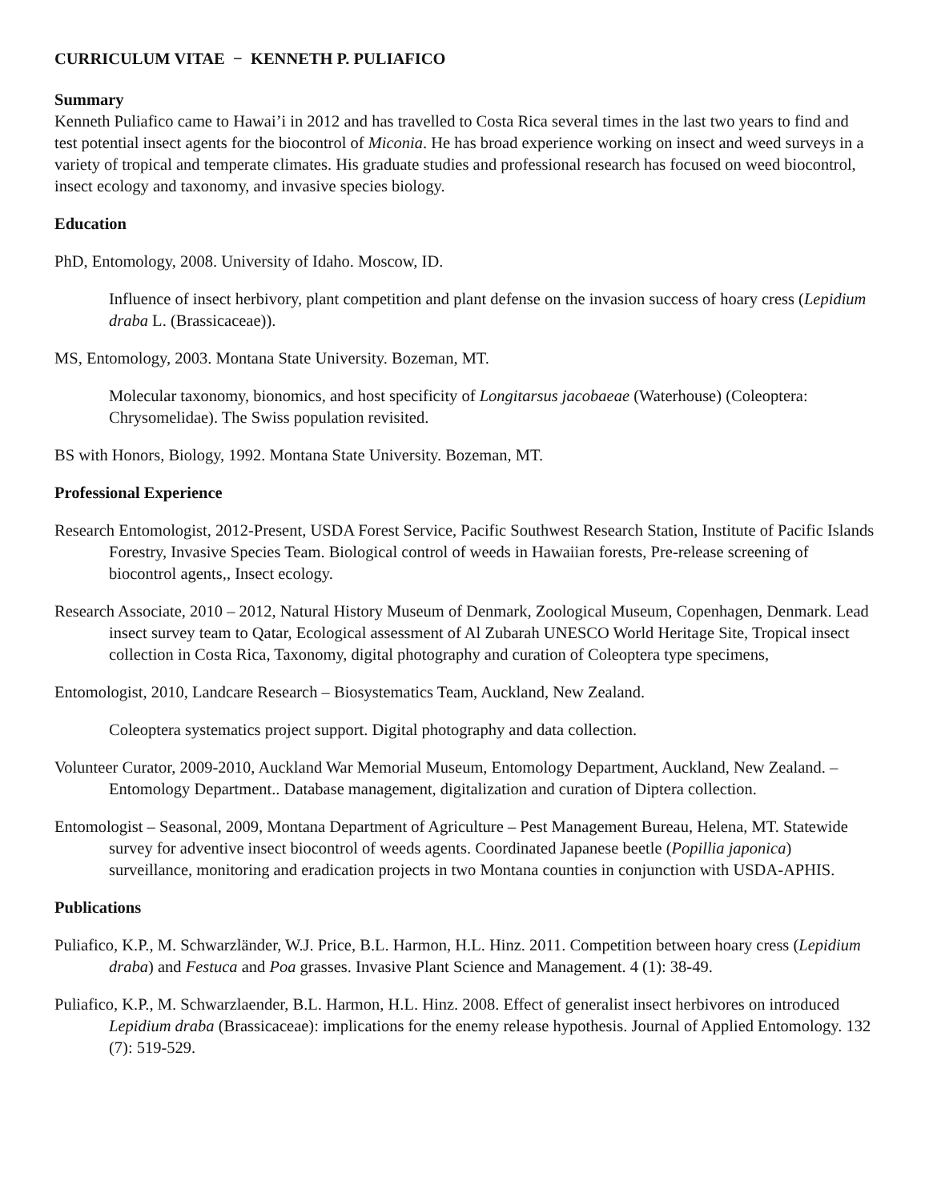CURRICULUM VITAE − KENNETH P. PULIAFICO
Summary
Kenneth Puliafico came to Hawai’i in 2012 and has travelled to Costa Rica several times in the last two years to find and test potential insect agents for the biocontrol of Miconia. He has broad experience working on insect and weed surveys in a variety of tropical and temperate climates. His graduate studies and professional research has focused on weed biocontrol, insect ecology and taxonomy, and invasive species biology.
Education
PhD, Entomology, 2008. University of Idaho. Moscow, ID.
Influence of insect herbivory, plant competition and plant defense on the invasion success of hoary cress (Lepidium draba L. (Brassicaceae)).
MS, Entomology, 2003. Montana State University. Bozeman, MT.
Molecular taxonomy, bionomics, and host specificity of Longitarsus jacobaeae (Waterhouse) (Coleoptera: Chrysomelidae). The Swiss population revisited.
BS with Honors, Biology, 1992. Montana State University. Bozeman, MT.
Professional Experience
Research Entomologist, 2012-Present, USDA Forest Service, Pacific Southwest Research Station, Institute of Pacific Islands Forestry, Invasive Species Team. Biological control of weeds in Hawaiian forests, Pre-release screening of biocontrol agents,, Insect ecology.
Research Associate, 2010 – 2012, Natural History Museum of Denmark, Zoological Museum, Copenhagen, Denmark. Lead insect survey team to Qatar, Ecological assessment of Al Zubarah UNESCO World Heritage Site, Tropical insect collection in Costa Rica, Taxonomy, digital photography and curation of Coleoptera type specimens,
Entomologist, 2010, Landcare Research – Biosystematics Team, Auckland, New Zealand.
Coleoptera systematics project support. Digital photography and data collection.
Volunteer Curator, 2009-2010, Auckland War Memorial Museum, Entomology Department, Auckland, New Zealand. – Entomology Department.. Database management, digitalization and curation of Diptera collection.
Entomologist – Seasonal, 2009, Montana Department of Agriculture – Pest Management Bureau, Helena, MT. Statewide survey for adventive insect biocontrol of weeds agents. Coordinated Japanese beetle (Popillia japonica) surveillance, monitoring and eradication projects in two Montana counties in conjunction with USDA-APHIS.
Publications
Puliafico, K.P., M. Schwarzländer, W.J. Price, B.L. Harmon, H.L. Hinz. 2011. Competition between hoary cress (Lepidium draba) and Festuca and Poa grasses. Invasive Plant Science and Management. 4 (1): 38-49.
Puliafico, K.P., M. Schwarzlaender, B.L. Harmon, H.L. Hinz. 2008. Effect of generalist insect herbivores on introduced Lepidium draba (Brassicaceae): implications for the enemy release hypothesis. Journal of Applied Entomology. 132 (7): 519-529.